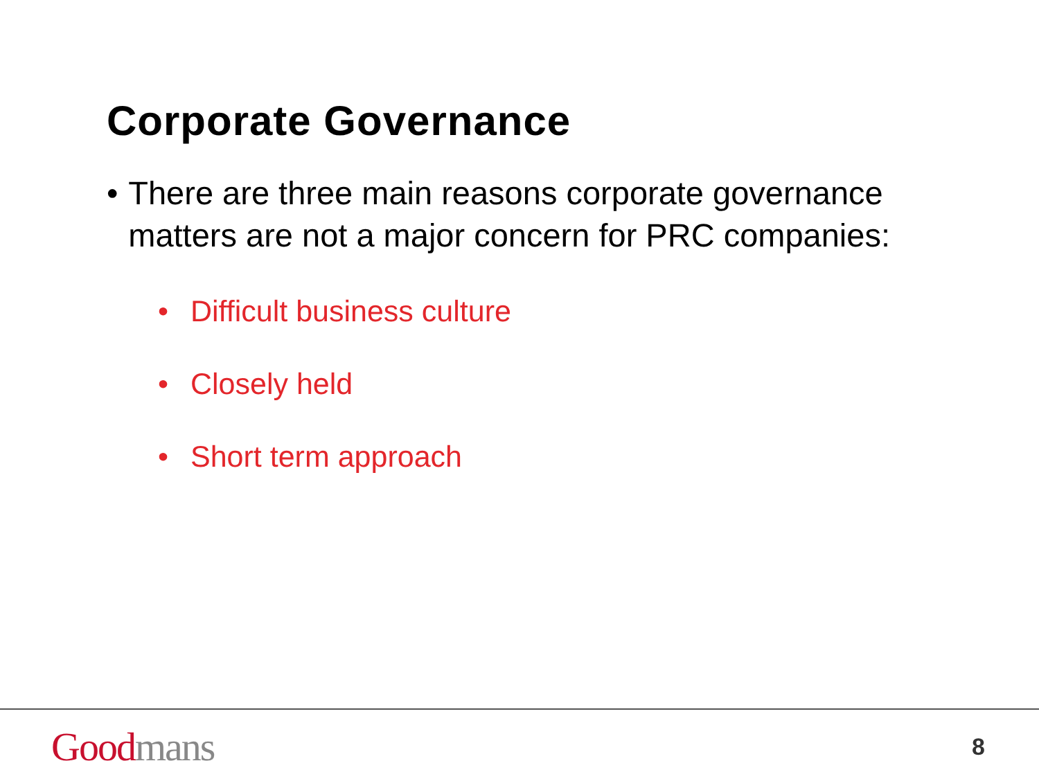Corporate Governance
• There are three main reasons corporate governance matters are not a major concern for PRC companies:
• Difficult business culture
• Closely held
• Short term approach
Good mans
8